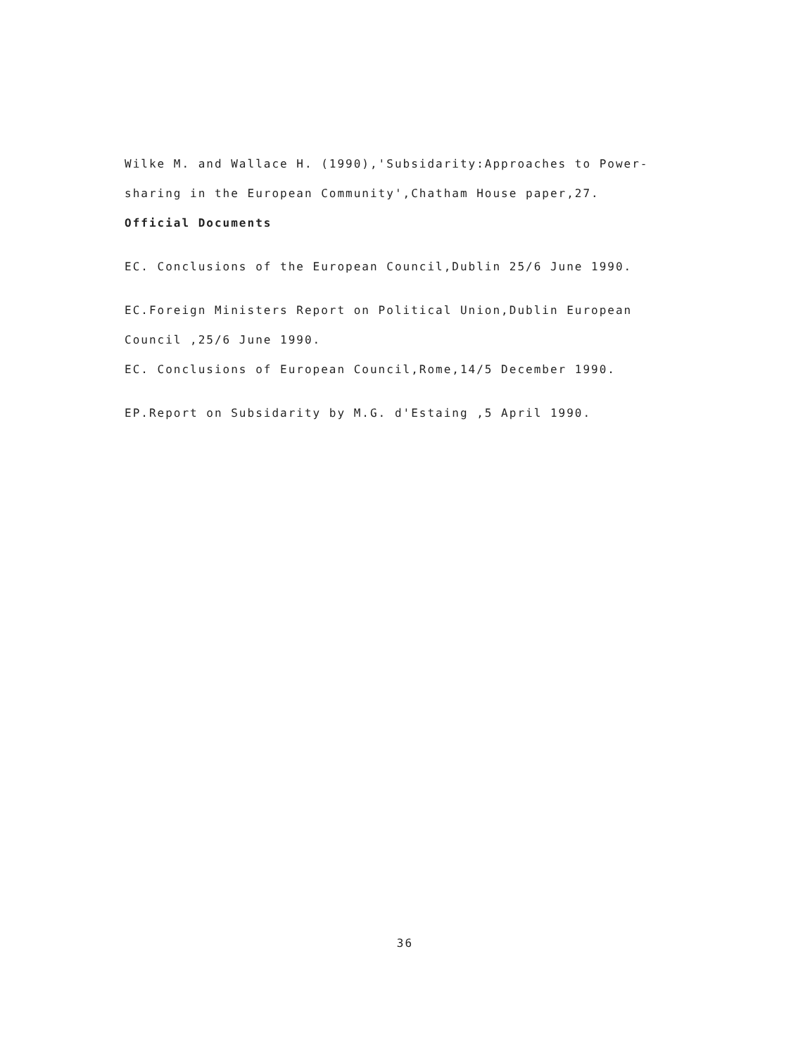Wilke M. and Wallace H. (1990),'Subsidarity:Approaches to Power-
sharing in the European Community',Chatham House paper,27.
Official Documents
EC. Conclusions of the European Council,Dublin 25/6 June 1990.
EC.Foreign Ministers Report on Political Union,Dublin European
Council ,25/6 June 1990.
EC. Conclusions of European Council,Rome,14/5 December 1990.
EP.Report on Subsidarity by M.G. d'Estaing ,5 April 1990.
36